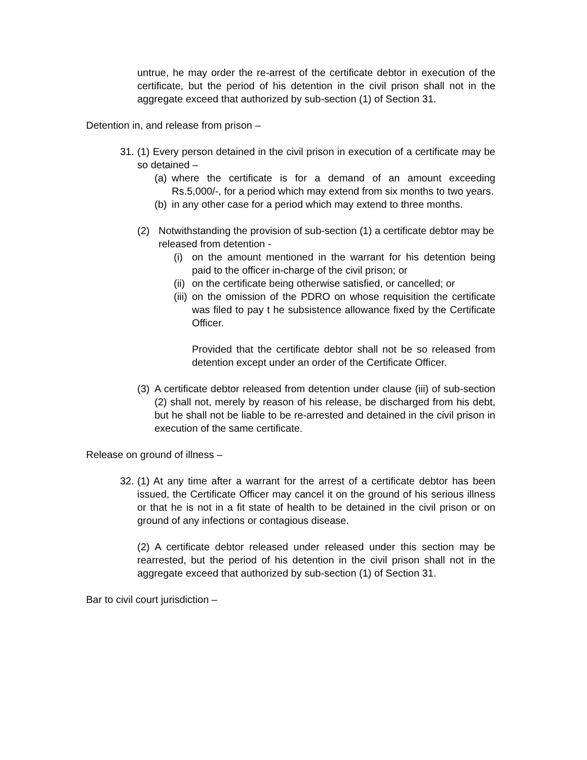untrue, he may order the re-arrest of the certificate debtor in execution of the certificate, but the period of his detention in the civil prison shall not in the aggregate exceed that authorized by sub-section (1) of Section 31.
Detention in, and release from prison –
31. (1) Every person detained in the civil prison in execution of a certificate may be so detained –
(a) where the certificate is for a demand of an amount exceeding Rs.5,000/-, for a period which may extend from six months to two years.
(b) in any other case for a period which may extend to three months.
(2) Notwithstanding the provision of sub-section (1) a certificate debtor may be released from detention -
(i) on the amount mentioned in the warrant for his detention being paid to the officer in-charge of the civil prison; or
(ii) on the certificate being otherwise satisfied, or cancelled; or
(iii) on the omission of the PDRO on whose requisition the certificate was filed to pay t he subsistence allowance fixed by the Certificate Officer.
Provided that the certificate debtor shall not be so released from detention except under an order of the Certificate Officer.
(3) A certificate debtor released from detention under clause (iii) of sub-section (2) shall not, merely by reason of his release, be discharged from his debt, but he shall not be liable to be re-arrested and detained in the civil prison in execution of the same certificate.
Release on ground of illness –
32. (1) At any time after a warrant for the arrest of a certificate debtor has been issued, the Certificate Officer may cancel it on the ground of his serious illness or that he is not in a fit state of health to be detained in the civil prison or on ground of any infections or contagious disease.
(2) A certificate debtor released under released under this section may be rearrested, but the period of his detention in the civil prison shall not in the aggregate exceed that authorized by sub-section (1) of Section 31.
Bar to civil court jurisdiction –